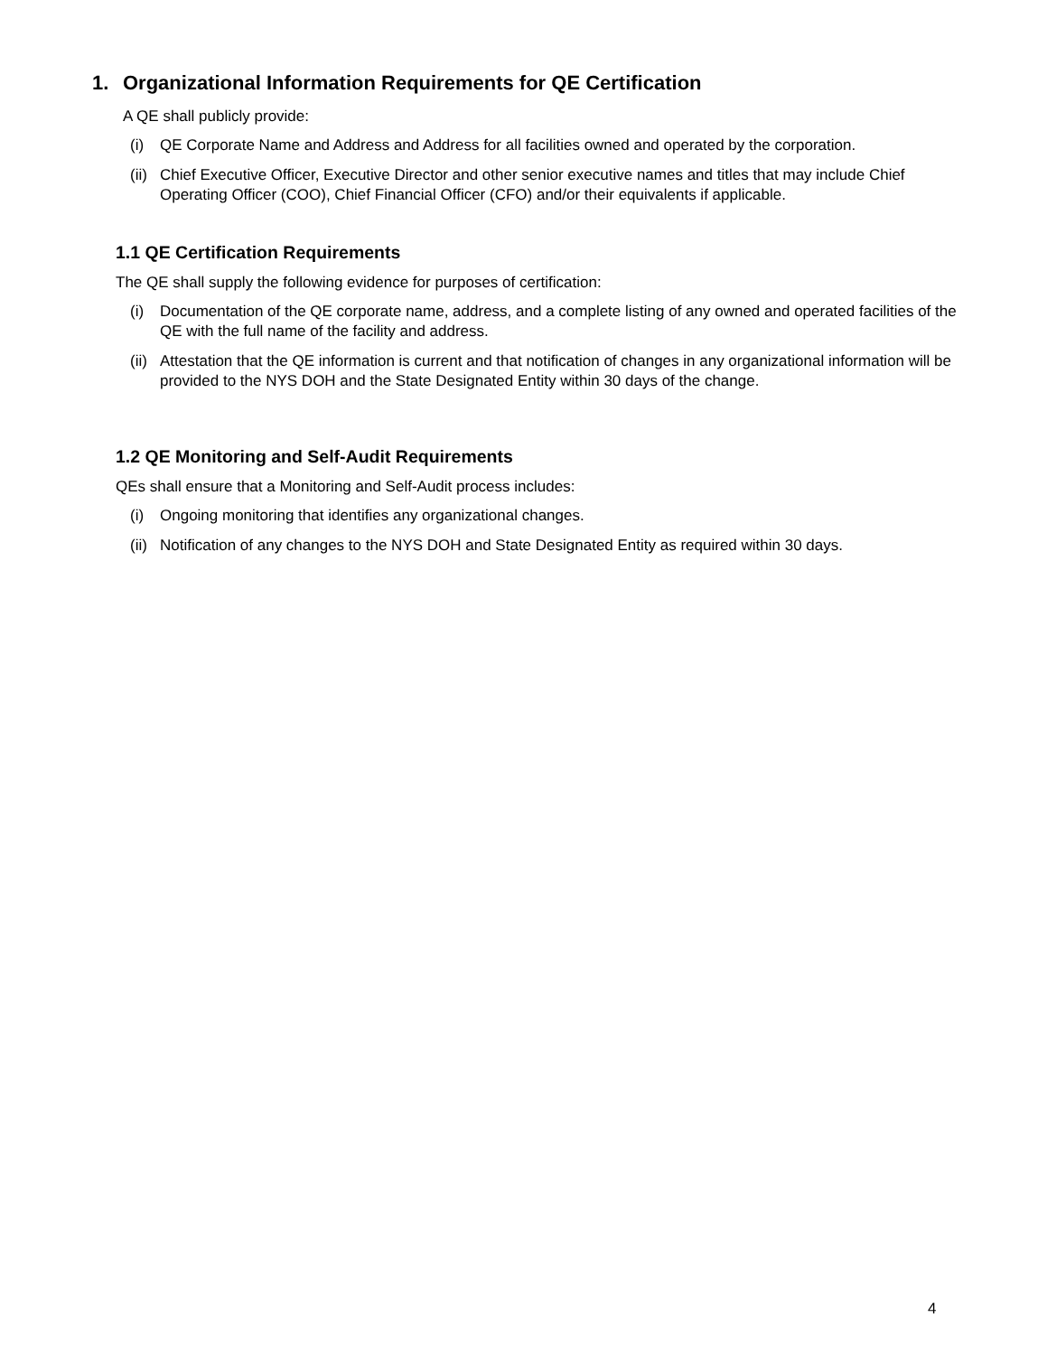1. Organizational Information Requirements for QE Certification
A QE shall publicly provide:
(i) QE Corporate Name and Address and Address for all facilities owned and operated by the corporation.
(ii)
Chief Executive Officer, Executive Director and other senior executive names and titles that may include Chief Operating Officer (COO), Chief Financial Officer (CFO) and/or their equivalents if applicable.
1.1 QE Certification Requirements
The QE shall supply the following evidence for purposes of certification:
(i) Documentation of the QE corporate name, address, and a complete listing of any owned and operated facilities of the QE with the full name of the facility and address.
(ii)
Attestation that the QE information is current and that notification of changes in any organizational information will be provided to the NYS DOH and the State Designated Entity within 30 days of the change.
1.2 QE Monitoring and Self-Audit Requirements
QEs shall ensure that a Monitoring and Self-Audit process includes:
(i) Ongoing monitoring that identifies any organizational changes.
(ii)
Notification of any changes to the NYS DOH and State Designated Entity as required within 30 days.
4